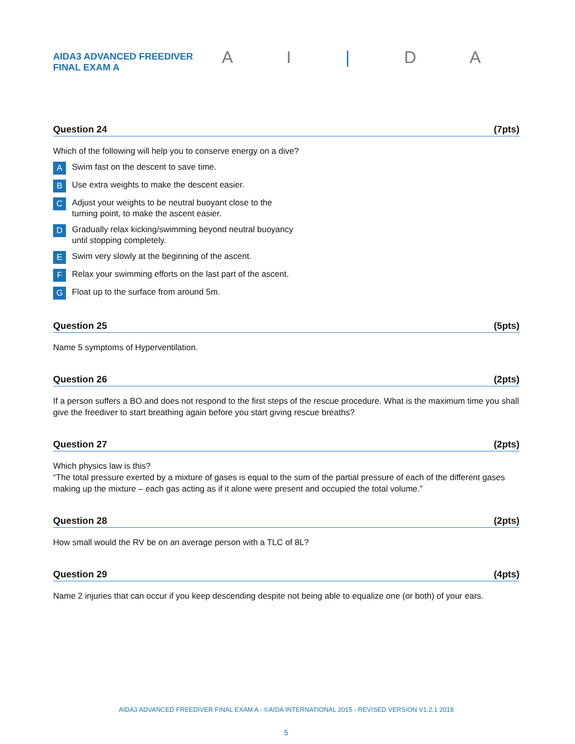AIDA3 ADVANCED FREEDIVER FINAL EXAM A
A I | D A
Question 24 (7pts)
Which of the following will help you to conserve energy on a dive?
A Swim fast on the descent to save time.
B Use extra weights to make the descent easier.
C Adjust your weights to be neutral buoyant close to the turning point, to make the ascent easier.
D Gradually relax kicking/swimming beyond neutral buoyancy until stopping completely.
E Swim very slowly at the beginning of the ascent.
F Relax your swimming efforts on the last part of the ascent.
G Float up to the surface from around 5m.
Question 25 (5pts)
Name 5 symptoms of Hyperventilation.
Question 26 (2pts)
If a person suffers a BO and does not respond to the first steps of the rescue procedure. What is the maximum time you shall give the freediver to start breathing again before you start giving rescue breaths?
Question 27 (2pts)
Which physics law is this?
“The total pressure exerted by a mixture of gases is equal to the sum of the partial pressure of each of the different gases making up the mixture – each gas acting as if it alone were present and occupied the total volume.”
Question 28 (2pts)
How small would the RV be on an average person with a TLC of 8L?
Question 29 (4pts)
Name 2 injuries that can occur if you keep descending despite not being able to equalize one (or both) of your ears.
AIDA3 ADVANCED FREEDIVER FINAL EXAM A - ©AIDA INTERNATIONAL 2015 - REVISED VERSION V1.2.1 2018
5